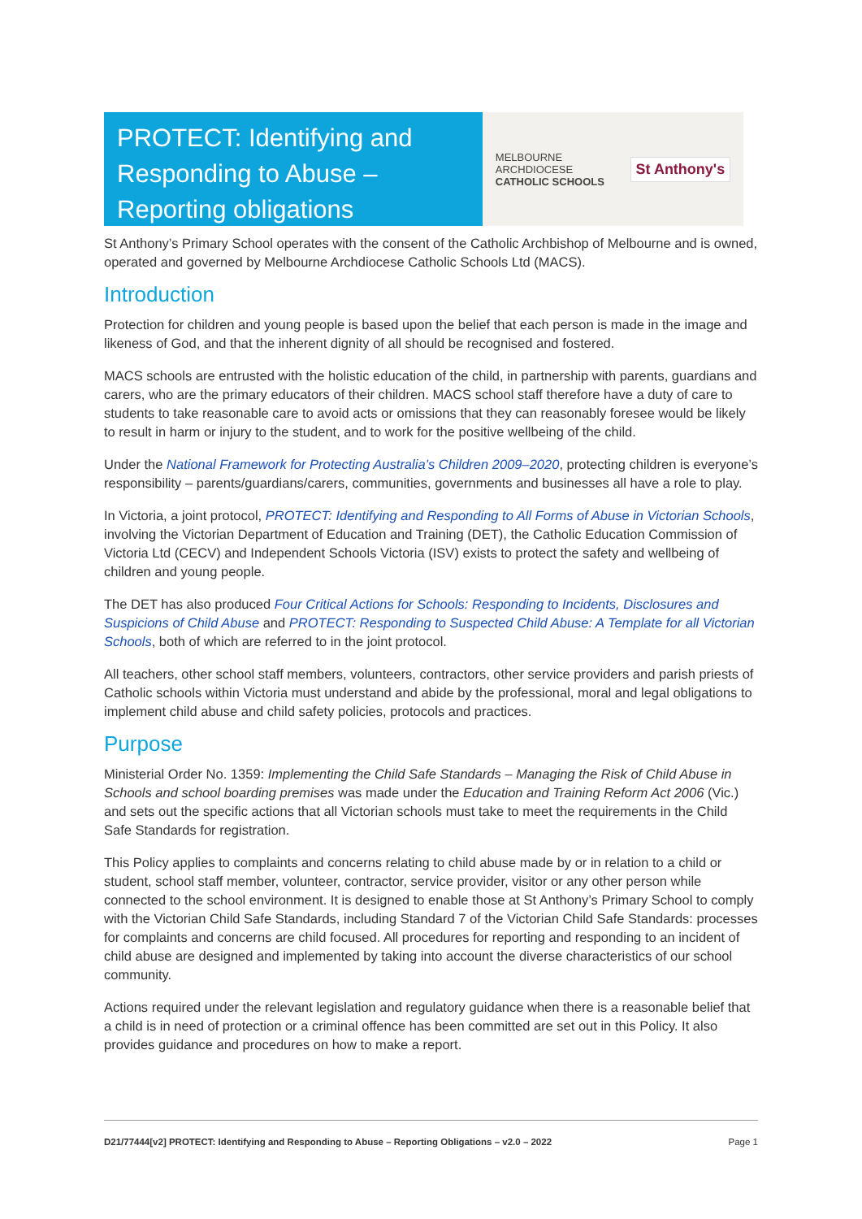PROTECT: Identifying and Responding to Abuse – Reporting obligations
MELBOURNE
ARCHDIOCESE
CATHOLIC SCHOOLS
St Anthony's
St Anthony’s Primary School operates with the consent of the Catholic Archbishop of Melbourne and is owned, operated and governed by Melbourne Archdiocese Catholic Schools Ltd (MACS).
Introduction
Protection for children and young people is based upon the belief that each person is made in the image and likeness of God, and that the inherent dignity of all should be recognised and fostered.
MACS schools are entrusted with the holistic education of the child, in partnership with parents, guardians and carers, who are the primary educators of their children. MACS school staff therefore have a duty of care to students to take reasonable care to avoid acts or omissions that they can reasonably foresee would be likely to result in harm or injury to the student, and to work for the positive wellbeing of the child.
Under the National Framework for Protecting Australia’s Children 2009–2020, protecting children is everyone’s responsibility – parents/guardians/carers, communities, governments and businesses all have a role to play.
In Victoria, a joint protocol, PROTECT: Identifying and Responding to All Forms of Abuse in Victorian Schools, involving the Victorian Department of Education and Training (DET), the Catholic Education Commission of Victoria Ltd (CECV) and Independent Schools Victoria (ISV) exists to protect the safety and wellbeing of children and young people.
The DET has also produced Four Critical Actions for Schools: Responding to Incidents, Disclosures and Suspicions of Child Abuse and PROTECT: Responding to Suspected Child Abuse: A Template for all Victorian Schools, both of which are referred to in the joint protocol.
All teachers, other school staff members, volunteers, contractors, other service providers and parish priests of Catholic schools within Victoria must understand and abide by the professional, moral and legal obligations to implement child abuse and child safety policies, protocols and practices.
Purpose
Ministerial Order No. 1359: Implementing the Child Safe Standards – Managing the Risk of Child Abuse in Schools and school boarding premises was made under the Education and Training Reform Act 2006 (Vic.) and sets out the specific actions that all Victorian schools must take to meet the requirements in the Child Safe Standards for registration.
This Policy applies to complaints and concerns relating to child abuse made by or in relation to a child or student, school staff member, volunteer, contractor, service provider, visitor or any other person while connected to the school environment. It is designed to enable those at St Anthony’s Primary School to comply with the Victorian Child Safe Standards, including Standard 7 of the Victorian Child Safe Standards: processes for complaints and concerns are child focused. All procedures for reporting and responding to an incident of child abuse are designed and implemented by taking into account the diverse characteristics of our school community.
Actions required under the relevant legislation and regulatory guidance when there is a reasonable belief that a child is in need of protection or a criminal offence has been committed are set out in this Policy. It also provides guidance and procedures on how to make a report.
D21/77444[v2] PROTECT: Identifying and Responding to Abuse – Reporting Obligations – v2.0 – 2022 Page 1